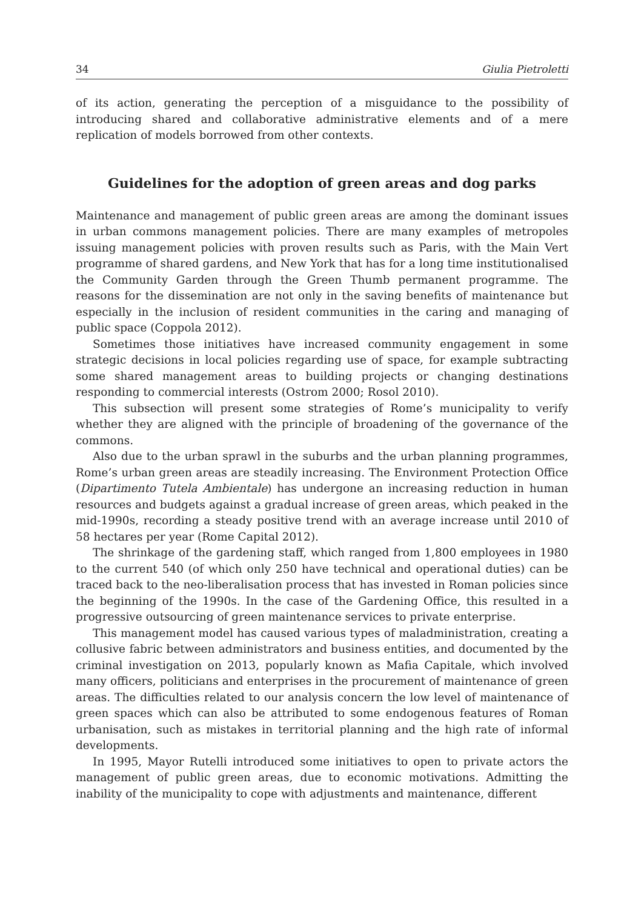34 Giulia Pietroletti
of its action, generating the perception of a misguidance to the possibility of introducing shared and collaborative administrative elements and of a mere replication of models borrowed from other contexts.
Guidelines for the adoption of green areas and dog parks
Maintenance and management of public green areas are among the dominant issues in urban commons management policies. There are many examples of metropoles issuing management policies with proven results such as Paris, with the Main Vert programme of shared gardens, and New York that has for a long time institutionalised the Community Garden through the Green Thumb permanent programme. The reasons for the dissemination are not only in the saving benefits of maintenance but especially in the inclusion of resident communities in the caring and managing of public space (Coppola 2012).
Sometimes those initiatives have increased community engagement in some strategic decisions in local policies regarding use of space, for example subtracting some shared management areas to building projects or changing destinations responding to commercial interests (Ostrom 2000; Rosol 2010).
This subsection will present some strategies of Rome’s municipality to verify whether they are aligned with the principle of broadening of the governance of the commons.
Also due to the urban sprawl in the suburbs and the urban planning programmes, Rome’s urban green areas are steadily increasing. The Environment Protection Office (Dipartimento Tutela Ambientale) has undergone an increasing reduction in human resources and budgets against a gradual increase of green areas, which peaked in the mid-1990s, recording a steady positive trend with an average increase until 2010 of 58 hectares per year (Rome Capital 2012).
The shrinkage of the gardening staff, which ranged from 1,800 employees in 1980 to the current 540 (of which only 250 have technical and operational duties) can be traced back to the neo-liberalisation process that has invested in Roman policies since the beginning of the 1990s. In the case of the Gardening Office, this resulted in a progressive outsourcing of green maintenance services to private enterprise.
This management model has caused various types of maladministration, creating a collusive fabric between administrators and business entities, and documented by the criminal investigation on 2013, popularly known as Mafia Capitale, which involved many officers, politicians and enterprises in the procurement of maintenance of green areas. The difficulties related to our analysis concern the low level of maintenance of green spaces which can also be attributed to some endogenous features of Roman urbanisation, such as mistakes in territorial planning and the high rate of informal developments.
In 1995, Mayor Rutelli introduced some initiatives to open to private actors the management of public green areas, due to economic motivations. Admitting the inability of the municipality to cope with adjustments and maintenance, different